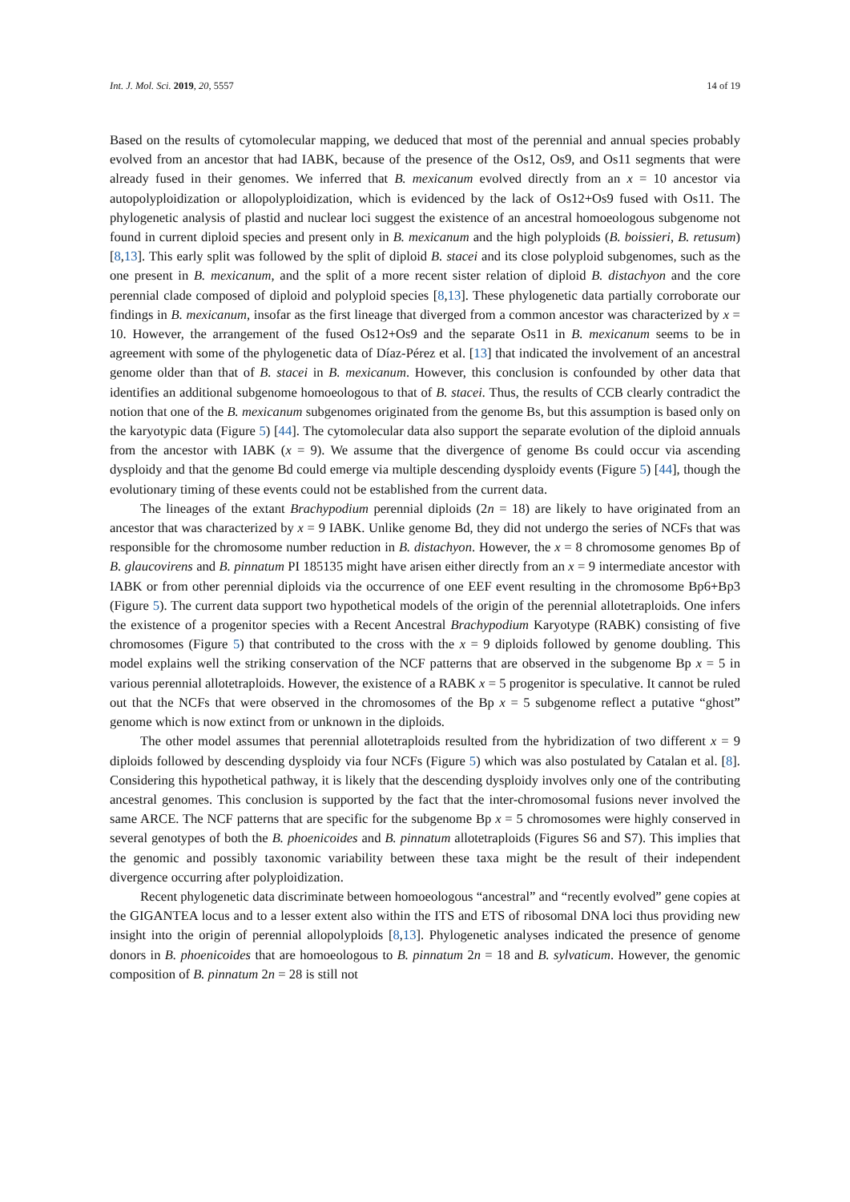Int. J. Mol. Sci. 2019, 20, 5557 14 of 19
Based on the results of cytomolecular mapping, we deduced that most of the perennial and annual species probably evolved from an ancestor that had IABK, because of the presence of the Os12, Os9, and Os11 segments that were already fused in their genomes. We inferred that B. mexicanum evolved directly from an x = 10 ancestor via autopolyploidization or allopolyploidization, which is evidenced by the lack of Os12+Os9 fused with Os11. The phylogenetic analysis of plastid and nuclear loci suggest the existence of an ancestral homoeologous subgenome not found in current diploid species and present only in B. mexicanum and the high polyploids (B. boissieri, B. retusum) [8,13]. This early split was followed by the split of diploid B. stacei and its close polyploid subgenomes, such as the one present in B. mexicanum, and the split of a more recent sister relation of diploid B. distachyon and the core perennial clade composed of diploid and polyploid species [8,13]. These phylogenetic data partially corroborate our findings in B. mexicanum, insofar as the first lineage that diverged from a common ancestor was characterized by x = 10. However, the arrangement of the fused Os12+Os9 and the separate Os11 in B. mexicanum seems to be in agreement with some of the phylogenetic data of Díaz-Pérez et al. [13] that indicated the involvement of an ancestral genome older than that of B. stacei in B. mexicanum. However, this conclusion is confounded by other data that identifies an additional subgenome homoeologous to that of B. stacei. Thus, the results of CCB clearly contradict the notion that one of the B. mexicanum subgenomes originated from the genome Bs, but this assumption is based only on the karyotypic data (Figure 5) [44]. The cytomolecular data also support the separate evolution of the diploid annuals from the ancestor with IABK (x = 9). We assume that the divergence of genome Bs could occur via ascending dysploidy and that the genome Bd could emerge via multiple descending dysploidy events (Figure 5) [44], though the evolutionary timing of these events could not be established from the current data.
The lineages of the extant Brachypodium perennial diploids (2n = 18) are likely to have originated from an ancestor that was characterized by x = 9 IABK. Unlike genome Bd, they did not undergo the series of NCFs that was responsible for the chromosome number reduction in B. distachyon. However, the x = 8 chromosome genomes Bp of B. glaucovirens and B. pinnatum PI 185135 might have arisen either directly from an x = 9 intermediate ancestor with IABK or from other perennial diploids via the occurrence of one EEF event resulting in the chromosome Bp6+Bp3 (Figure 5). The current data support two hypothetical models of the origin of the perennial allotetraploids. One infers the existence of a progenitor species with a Recent Ancestral Brachypodium Karyotype (RABK) consisting of five chromosomes (Figure 5) that contributed to the cross with the x = 9 diploids followed by genome doubling. This model explains well the striking conservation of the NCF patterns that are observed in the subgenome Bp x = 5 in various perennial allotetraploids. However, the existence of a RABK x = 5 progenitor is speculative. It cannot be ruled out that the NCFs that were observed in the chromosomes of the Bp x = 5 subgenome reflect a putative “ghost” genome which is now extinct from or unknown in the diploids.
The other model assumes that perennial allotetraploids resulted from the hybridization of two different x = 9 diploids followed by descending dysploidy via four NCFs (Figure 5) which was also postulated by Catalan et al. [8]. Considering this hypothetical pathway, it is likely that the descending dysploidy involves only one of the contributing ancestral genomes. This conclusion is supported by the fact that the inter-chromosomal fusions never involved the same ARCE. The NCF patterns that are specific for the subgenome Bp x = 5 chromosomes were highly conserved in several genotypes of both the B. phoenicoides and B. pinnatum allotetraploids (Figures S6 and S7). This implies that the genomic and possibly taxonomic variability between these taxa might be the result of their independent divergence occurring after polyploidization.
Recent phylogenetic data discriminate between homoeologous “ancestral” and “recently evolved” gene copies at the GIGANTEA locus and to a lesser extent also within the ITS and ETS of ribosomal DNA loci thus providing new insight into the origin of perennial allopolyploids [8,13]. Phylogenetic analyses indicated the presence of genome donors in B. phoenicoides that are homoeologous to B. pinnatum 2n = 18 and B. sylvaticum. However, the genomic composition of B. pinnatum 2n = 28 is still not